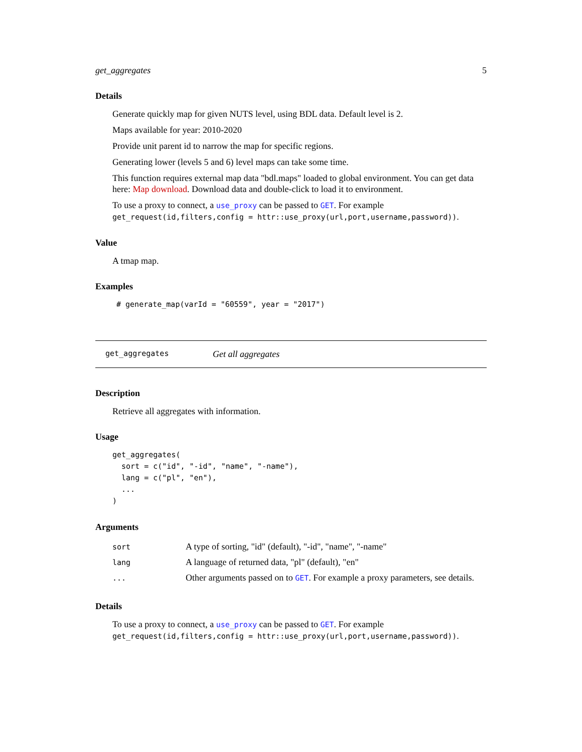get_aggregates 5
Details
Generate quickly map for given NUTS level, using BDL data. Default level is 2.
Maps available for year: 2010-2020
Provide unit parent id to narrow the map for specific regions.
Generating lower (levels 5 and 6) level maps can take some time.
This function requires external map data "bdl.maps" loaded to global environment. You can get data here: Map download. Download data and double-click to load it to environment.
To use a proxy to connect, a use_proxy can be passed to GET. For example get_request(id,filters,config = httr::use_proxy(url,port,username,password)).
Value
A tmap map.
Examples
# generate_map(varId = "60559", year = "2017")
get_aggregates Get all aggregates
Description
Retrieve all aggregates with information.
Usage
get_aggregates(
  sort = c("id", "-id", "name", "-name"),
  lang = c("pl", "en"),
  ...
)
Arguments
| sort | A type of sorting, "id" (default), "-id", "name", "-name" |
| lang | A language of returned data, "pl" (default), "en" |
| ... | Other arguments passed on to GET . For example a proxy parameters, see details. |
Details
To use a proxy to connect, a use_proxy can be passed to GET. For example get_request(id,filters,config = httr::use_proxy(url,port,username,password)).